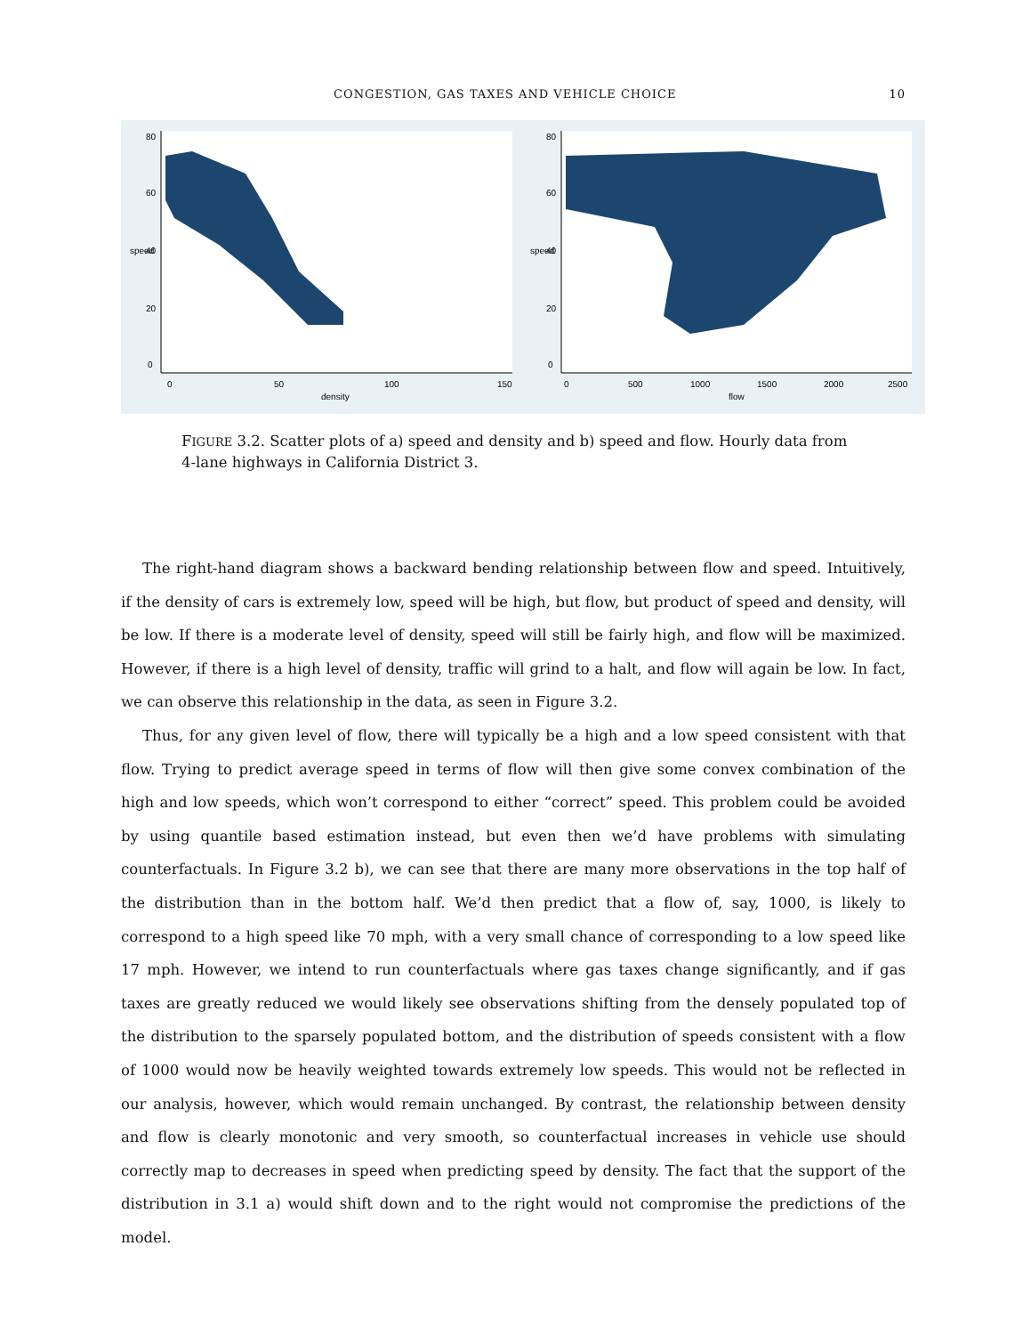CONGESTION, GAS TAXES AND VEHICLE CHOICE 10
0
50
100
150
density
0
500
1000
1500
2000
2500
flow
0
20
40
60
80
speed
0
20
40
60
80
speed
FIGURE 3.2. Scatter plots of a) speed and density and b) speed and flow. Hourly data from 4-lane highways in California District 3.
The right-hand diagram shows a backward bending relationship between flow and speed. Intuitively, if the density of cars is extremely low, speed will be high, but flow, but product of speed and density, will be low. If there is a moderate level of density, speed will still be fairly high, and flow will be maximized. However, if there is a high level of density, traffic will grind to a halt, and flow will again be low. In fact, we can observe this relationship in the data, as seen in Figure 3.2.
Thus, for any given level of flow, there will typically be a high and a low speed consistent with that flow. Trying to predict average speed in terms of flow will then give some convex combination of the high and low speeds, which won’t correspond to either “correct” speed. This problem could be avoided by using quantile based estimation instead, but even then we’d have problems with simulating counterfactuals. In Figure 3.2 b), we can see that there are many more observations in the top half of the distribution than in the bottom half. We’d then predict that a flow of, say, 1000, is likely to correspond to a high speed like 70 mph, with a very small chance of corresponding to a low speed like 17 mph. However, we intend to run counterfactuals where gas taxes change significantly, and if gas taxes are greatly reduced we would likely see observations shifting from the densely populated top of the distribution to the sparsely populated bottom, and the distribution of speeds consistent with a flow of 1000 would now be heavily weighted towards extremely low speeds. This would not be reflected in our analysis, however, which would remain unchanged. By contrast, the relationship between density and flow is clearly monotonic and very smooth, so counterfactual increases in vehicle use should correctly map to decreases in speed when predicting speed by density. The fact that the support of the distribution in 3.1 a) would shift down and to the right would not compromise the predictions of the model.